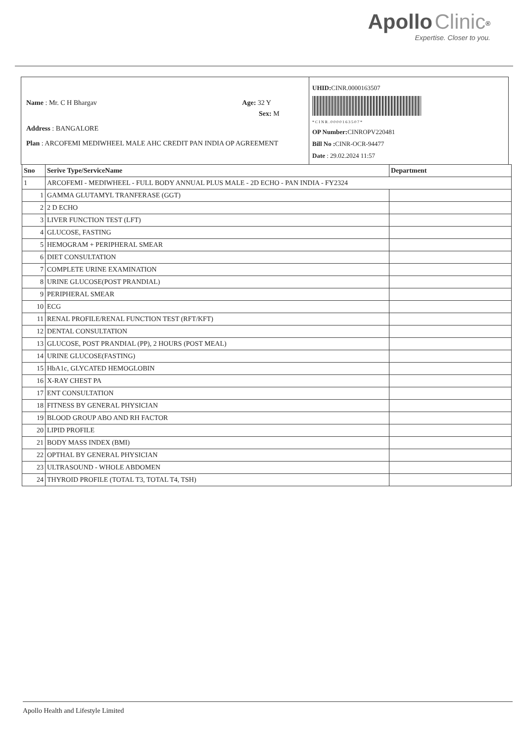Apollo Clinic<sup>®</sup>
Expertise. Closer to you.
Name : Mr. C H Bhargav Age: 32 Y
Sex: M
Address : BANGALORE
Plan : ARCOFEMI MEDIWHEEL MALE AHC CREDIT PAN INDIA OP AGREEMENT
UHID: CINR.0000163507
* C I N R . 0 0 0 0 1 6 3 5 0 7 *
OP Number: CINROPV220481
Bill No : CINR-OCR-94477
Date : 29.02.2024 11:57
| Sno | Serive Type/ServiceName | Department |
| --- | --- | --- |
| 1 | ARCOFEMI - MEDIWHEEL - FULL BODY ANNUAL PLUS MALE - 2D ECHO - PAN INDIA - FY2324 | |
| 1 | GAMMA GLUTAMYL TRANFERASE (GGT) | |
| 2 | 2 D ECHO | |
| 3 | LIVER FUNCTION TEST (LFT) | |
| 4 | GLUCOSE, FASTING | |
| 5 | HEMOGRAM + PERIPHERAL SMEAR | |
| 6 | DIET CONSULTATION | |
| 7 | COMPLETE URINE EXAMINATION | |
| 8 | URINE GLUCOSE(POST PRANDIAL) | |
| 9 | PERIPHERAL SMEAR | |
| 10 | ECG | |
| 11 | RENAL PROFILE/RENAL FUNCTION TEST (RFT/KFT) | |
| 12 | DENTAL CONSULTATION | |
| 13 | GLUCOSE, POST PRANDIAL (PP), 2 HOURS (POST MEAL) | |
| 14 | URINE GLUCOSE(FASTING) | |
| 15 | HbA1c, GLYCATED HEMOGLOBIN | |
| 16 | X-RAY CHEST PA | |
| 17 | ENT CONSULTATION | |
| 18 | FITNESS BY GENERAL PHYSICIAN | |
| 19 | BLOOD GROUP ABO AND RH FACTOR | |
| 20 | LIPID PROFILE | |
| 21 | BODY MASS INDEX (BMI) | |
| 22 | OPTHAL BY GENERAL PHYSICIAN | |
| 23 | ULTRASOUND - WHOLE ABDOMEN | |
| 24 | THYROID PROFILE (TOTAL T3, TOTAL T4, TSH) | |
Apollo Health and Lifestyle Limited